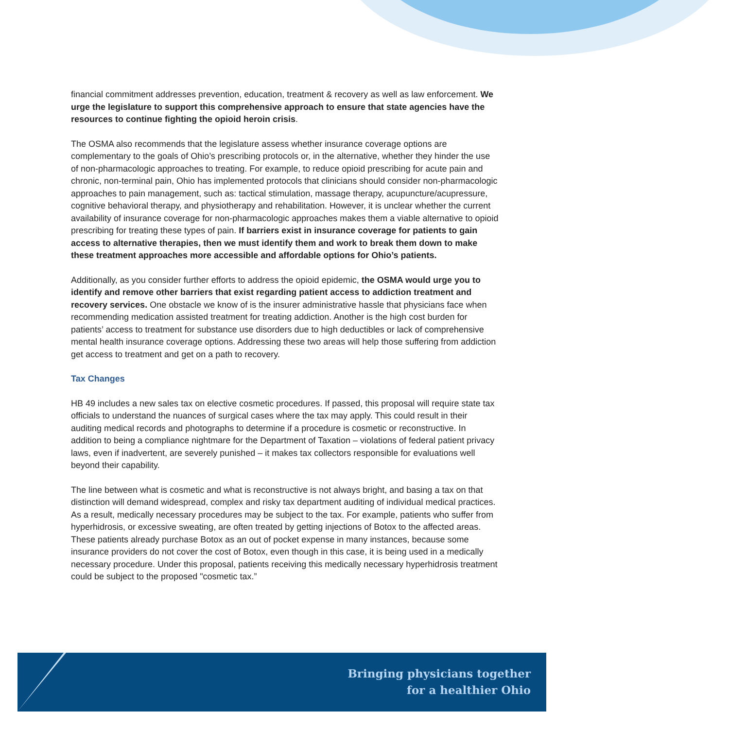financial commitment addresses prevention, education, treatment & recovery as well as law enforcement. We urge the legislature to support this comprehensive approach to ensure that state agencies have the resources to continue fighting the opioid heroin crisis.
The OSMA also recommends that the legislature assess whether insurance coverage options are complementary to the goals of Ohio’s prescribing protocols or, in the alternative, whether they hinder the use of non-pharmacologic approaches to treating. For example, to reduce opioid prescribing for acute pain and chronic, non-terminal pain, Ohio has implemented protocols that clinicians should consider non-pharmacologic approaches to pain management, such as: tactical stimulation, massage therapy, acupuncture/acupressure, cognitive behavioral therapy, and physiotherapy and rehabilitation. However, it is unclear whether the current availability of insurance coverage for non-pharmacologic approaches makes them a viable alternative to opioid prescribing for treating these types of pain. If barriers exist in insurance coverage for patients to gain access to alternative therapies, then we must identify them and work to break them down to make these treatment approaches more accessible and affordable options for Ohio’s patients.
Additionally, as you consider further efforts to address the opioid epidemic, the OSMA would urge you to identify and remove other barriers that exist regarding patient access to addiction treatment and recovery services. One obstacle we know of is the insurer administrative hassle that physicians face when recommending medication assisted treatment for treating addiction. Another is the high cost burden for patients’ access to treatment for substance use disorders due to high deductibles or lack of comprehensive mental health insurance coverage options. Addressing these two areas will help those suffering from addiction get access to treatment and get on a path to recovery.
Tax Changes
HB 49 includes a new sales tax on elective cosmetic procedures. If passed, this proposal will require state tax officials to understand the nuances of surgical cases where the tax may apply. This could result in their auditing medical records and photographs to determine if a procedure is cosmetic or reconstructive. In addition to being a compliance nightmare for the Department of Taxation – violations of federal patient privacy laws, even if inadvertent, are severely punished – it makes tax collectors responsible for evaluations well beyond their capability.
The line between what is cosmetic and what is reconstructive is not always bright, and basing a tax on that distinction will demand widespread, complex and risky tax department auditing of individual medical practices. As a result, medically necessary procedures may be subject to the tax. For example, patients who suffer from hyperhidrosis, or excessive sweating, are often treated by getting injections of Botox to the affected areas. These patients already purchase Botox as an out of pocket expense in many instances, because some insurance providers do not cover the cost of Botox, even though in this case, it is being used in a medically necessary procedure. Under this proposal, patients receiving this medically necessary hyperhidrosis treatment could be subject to the proposed "cosmetic tax.”
Bringing physicians together
for a healthier Ohio